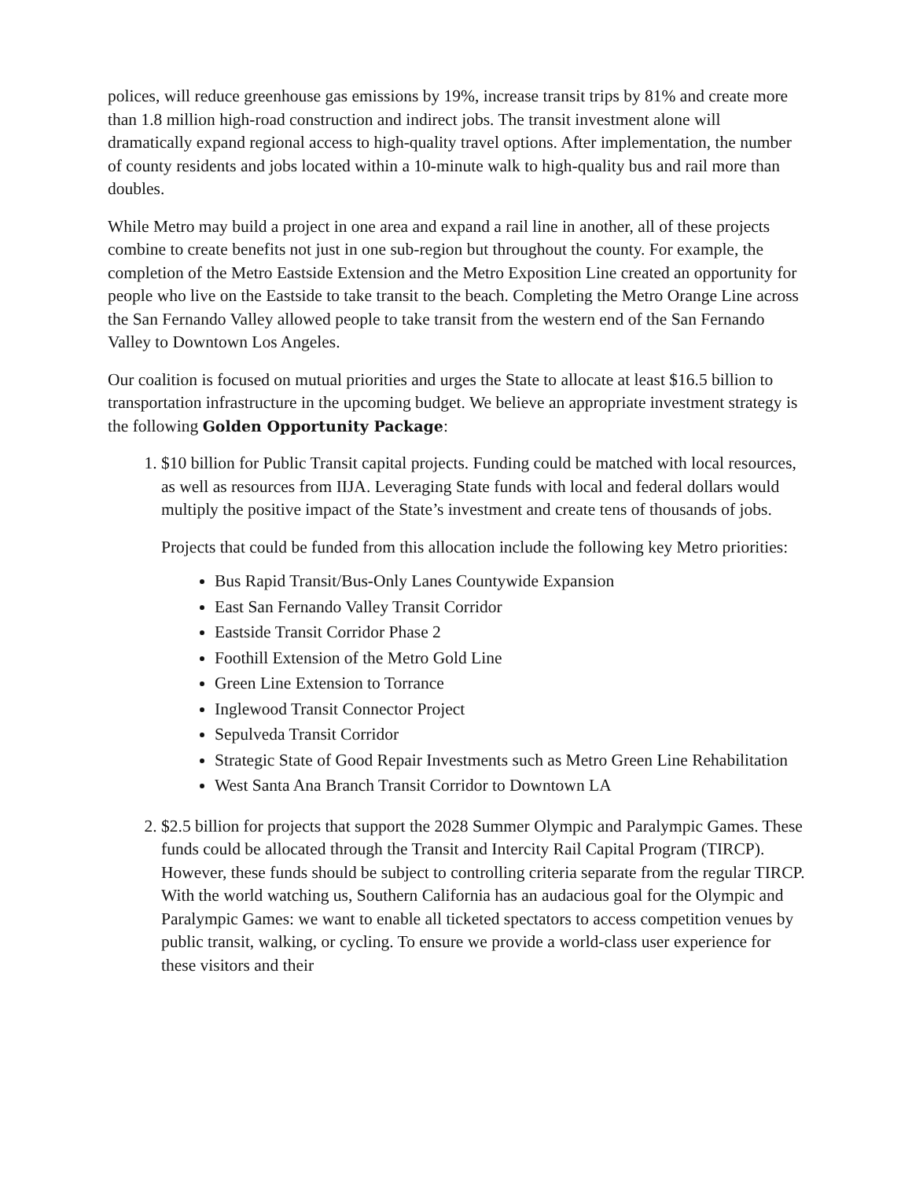polices, will reduce greenhouse gas emissions by 19%, increase transit trips by 81% and create more than 1.8 million high-road construction and indirect jobs. The transit investment alone will dramatically expand regional access to high-quality travel options. After implementation, the number of county residents and jobs located within a 10-minute walk to high-quality bus and rail more than doubles.
While Metro may build a project in one area and expand a rail line in another, all of these projects combine to create benefits not just in one sub-region but throughout the county. For example, the completion of the Metro Eastside Extension and the Metro Exposition Line created an opportunity for people who live on the Eastside to take transit to the beach. Completing the Metro Orange Line across the San Fernando Valley allowed people to take transit from the western end of the San Fernando Valley to Downtown Los Angeles.
Our coalition is focused on mutual priorities and urges the State to allocate at least $16.5 billion to transportation infrastructure in the upcoming budget. We believe an appropriate investment strategy is the following Golden Opportunity Package:
1. $10 billion for Public Transit capital projects. Funding could be matched with local resources, as well as resources from IIJA. Leveraging State funds with local and federal dollars would multiply the positive impact of the State’s investment and create tens of thousands of jobs.
Projects that could be funded from this allocation include the following key Metro priorities:
Bus Rapid Transit/Bus-Only Lanes Countywide Expansion
East San Fernando Valley Transit Corridor
Eastside Transit Corridor Phase 2
Foothill Extension of the Metro Gold Line
Green Line Extension to Torrance
Inglewood Transit Connector Project
Sepulveda Transit Corridor
Strategic State of Good Repair Investments such as Metro Green Line Rehabilitation
West Santa Ana Branch Transit Corridor to Downtown LA
2. $2.5 billion for projects that support the 2028 Summer Olympic and Paralympic Games. These funds could be allocated through the Transit and Intercity Rail Capital Program (TIRCP). However, these funds should be subject to controlling criteria separate from the regular TIRCP. With the world watching us, Southern California has an audacious goal for the Olympic and Paralympic Games: we want to enable all ticketed spectators to access competition venues by public transit, walking, or cycling. To ensure we provide a world-class user experience for these visitors and their